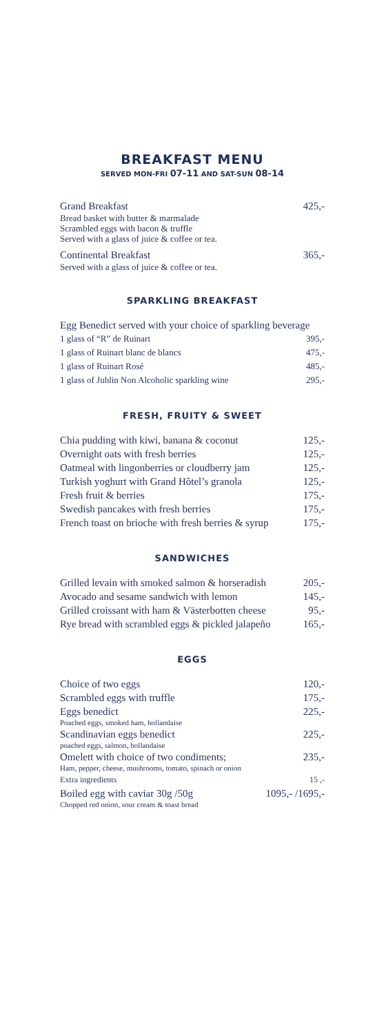BREAKFAST MENU
SERVED MON-FRI 07-11 AND SAT-SUN 08-14
Grand Breakfast 425,-
Bread basket with butter & marmalade
Scrambled eggs with bacon & truffle
Served with a glass of juice & coffee or tea.
Continental Breakfast 365,-
Served with a glass of juice & coffee or tea.
SPARKLING BREAKFAST
Egg Benedict served with your choice of sparkling beverage
1 glass of “R” de Ruinart 395,-
1 glass of Ruinart blanc de blancs 475,-
1 glass of Ruinart Rosé 485,-
1 glass of Juhlin Non Alcoholic sparkling wine 295,-
FRESH, FRUITY & SWEET
Chia pudding with kiwi, banana & coconut 125,-
Overnight oats with fresh berries 125,-
Oatmeal with lingonberries or cloudberry jam 125,-
Turkish yoghurt with Grand Hôtel’s granola 125,-
Fresh fruit & berries 175,-
Swedish pancakes with fresh berries 175,-
French toast on brioche with fresh berries & syrup 175,-
SANDWICHES
Grilled levain with smoked salmon & horseradish 205,-
Avocado and sesame sandwich with lemon 145,-
Grilled croissant with ham & Västerbotten cheese 95,-
Rye bread with scrambled eggs & pickled jalapeño 165,-
EGGS
Choice of two eggs 120,-
Scrambled eggs with truffle 175,-
Eggs benedict 225,-
Poached eggs, smoked ham, hollandaise
Scandinavian eggs benedict 225,-
poached eggs, salmon, hollandaise
Omelett with choice of two condiments; 235,-
Ham, pepper, cheese, mushrooms, tomato, spinach or onion
Extra ingredients 15 ,-
Boiled egg with caviar 30g /50g 1095,- /1695,-
Chopped red onion, sour cream & toast bread